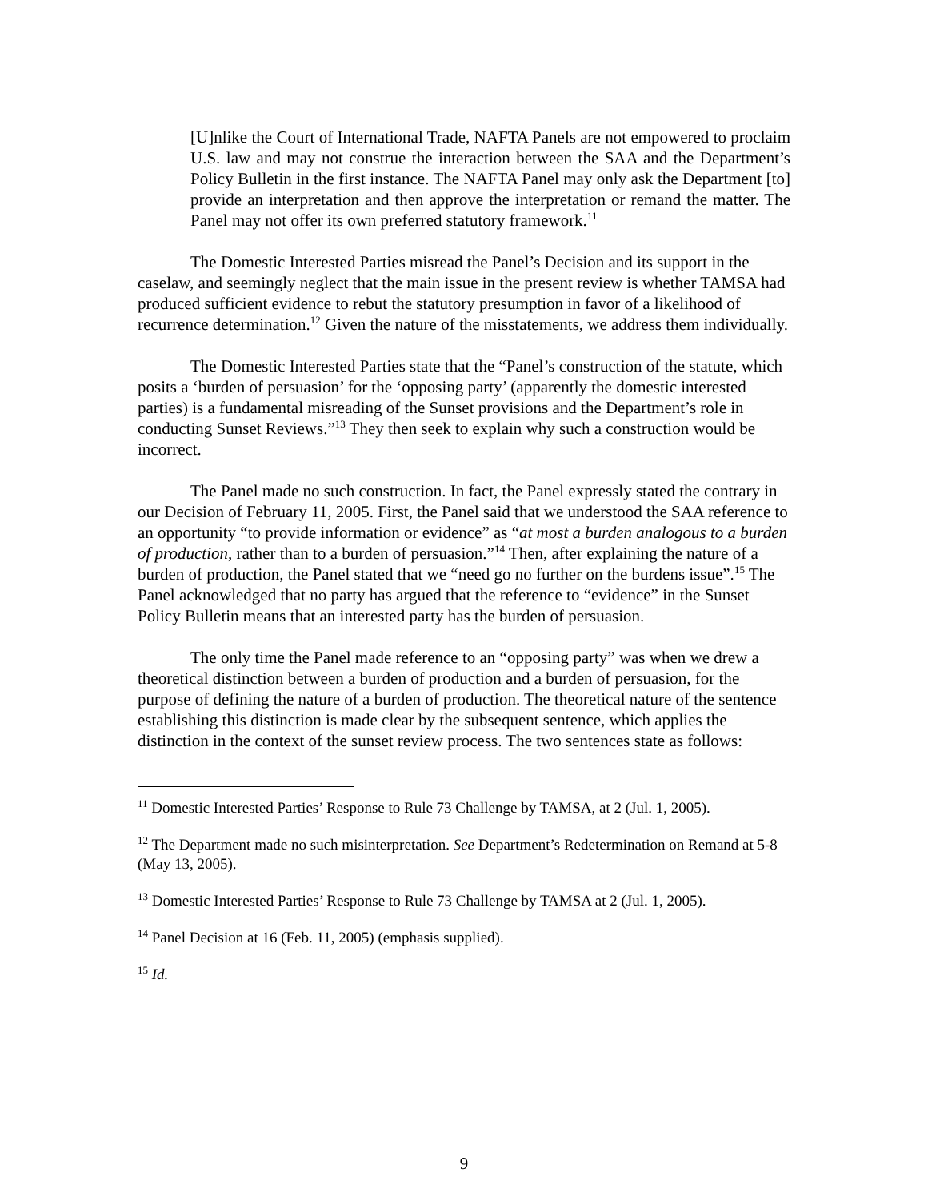[U]nlike the Court of International Trade, NAFTA Panels are not empowered to proclaim U.S. law and may not construe the interaction between the SAA and the Department’s Policy Bulletin in the first instance. The NAFTA Panel may only ask the Department [to] provide an interpretation and then approve the interpretation or remand the matter. The Panel may not offer its own preferred statutory framework.<sup>11</sup>
The Domestic Interested Parties misread the Panel’s Decision and its support in the caselaw, and seemingly neglect that the main issue in the present review is whether TAMSA had produced sufficient evidence to rebut the statutory presumption in favor of a likelihood of recurrence determination.<sup>12</sup> Given the nature of the misstatements, we address them individually.
The Domestic Interested Parties state that the “Panel’s construction of the statute, which posits a ‘burden of persuasion’ for the ‘opposing party’ (apparently the domestic interested parties) is a fundamental misreading of the Sunset provisions and the Department’s role in conducting Sunset Reviews.”<sup>13</sup> They then seek to explain why such a construction would be incorrect.
The Panel made no such construction. In fact, the Panel expressly stated the contrary in our Decision of February 11, 2005. First, the Panel said that we understood the SAA reference to an opportunity “to provide information or evidence” as “at most a burden analogous to a burden of production, rather than to a burden of persuasion.”<sup>14</sup> Then, after explaining the nature of a burden of production, the Panel stated that we “need go no further on the burdens issue”.<sup>15</sup> The Panel acknowledged that no party has argued that the reference to “evidence” in the Sunset Policy Bulletin means that an interested party has the burden of persuasion.
The only time the Panel made reference to an “opposing party” was when we drew a theoretical distinction between a burden of production and a burden of persuasion, for the purpose of defining the nature of a burden of production. The theoretical nature of the sentence establishing this distinction is made clear by the subsequent sentence, which applies the distinction in the context of the sunset review process. The two sentences state as follows:
<sup>11</sup> Domestic Interested Parties’ Response to Rule 73 Challenge by TAMSA, at 2 (Jul. 1, 2005).
<sup>12</sup> The Department made no such misinterpretation. See Department’s Redetermination on Remand at 5-8 (May 13, 2005).
<sup>13</sup> Domestic Interested Parties’ Response to Rule 73 Challenge by TAMSA at 2 (Jul. 1, 2005).
<sup>14</sup> Panel Decision at 16 (Feb. 11, 2005) (emphasis supplied).
<sup>15</sup> Id.
9